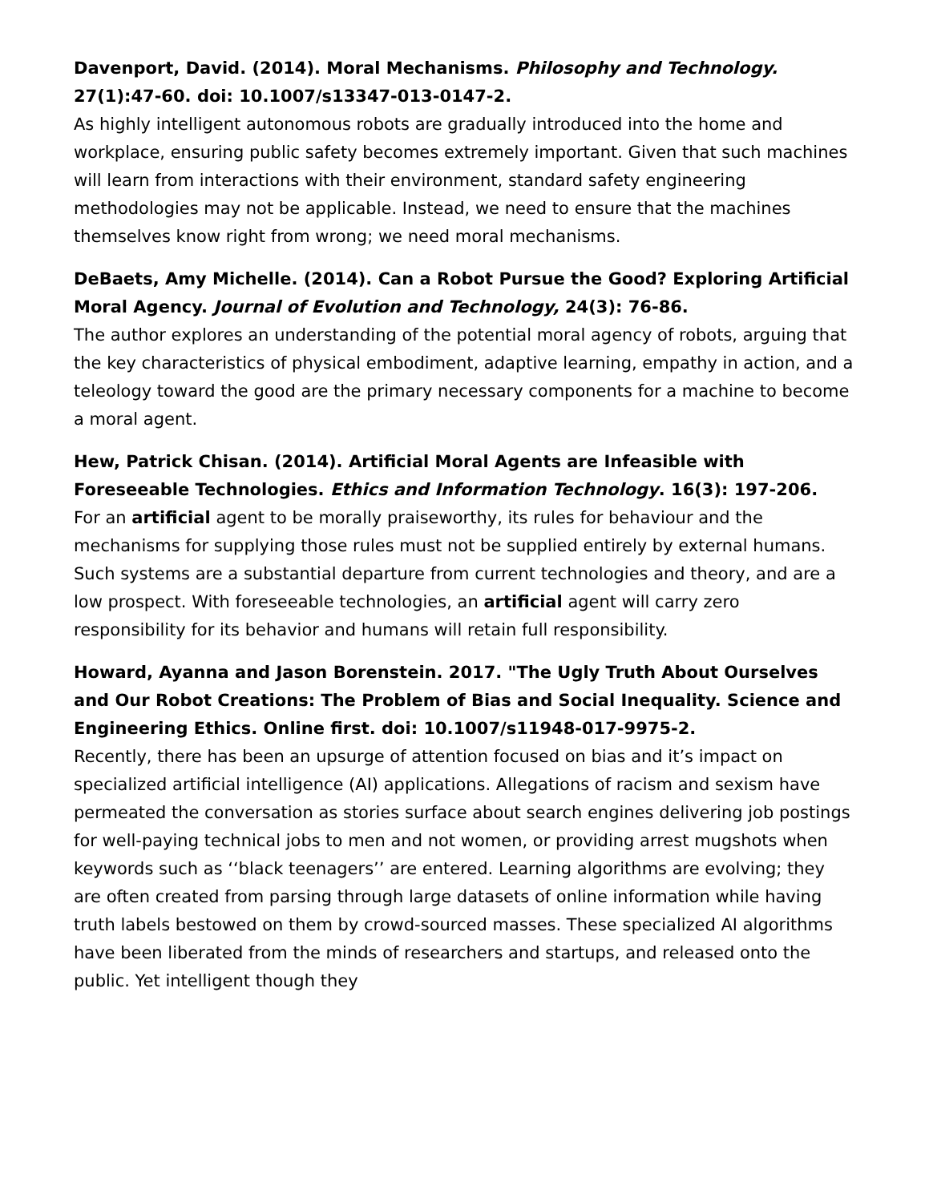Davenport, David. (2014). Moral Mechanisms. Philosophy and Technology. 27(1):47-60. doi: 10.1007/s13347-013-0147-2.
As highly intelligent autonomous robots are gradually introduced into the home and workplace, ensuring public safety becomes extremely important. Given that such machines will learn from interactions with their environment, standard safety engineering methodologies may not be applicable. Instead, we need to ensure that the machines themselves know right from wrong; we need moral mechanisms.
DeBaets, Amy Michelle. (2014). Can a Robot Pursue the Good? Exploring Artificial Moral Agency. Journal of Evolution and Technology, 24(3): 76-86.
The author explores an understanding of the potential moral agency of robots, arguing that the key characteristics of physical embodiment, adaptive learning, empathy in action, and a teleology toward the good are the primary necessary components for a machine to become a moral agent.
Hew, Patrick Chisan. (2014). Artificial Moral Agents are Infeasible with Foreseeable Technologies. Ethics and Information Technology. 16(3): 197-206.
For an artificial agent to be morally praiseworthy, its rules for behaviour and the mechanisms for supplying those rules must not be supplied entirely by external humans. Such systems are a substantial departure from current technologies and theory, and are a low prospect. With foreseeable technologies, an artificial agent will carry zero responsibility for its behavior and humans will retain full responsibility.
Howard, Ayanna and Jason Borenstein. 2017. "The Ugly Truth About Ourselves and Our Robot Creations: The Problem of Bias and Social Inequality. Science and Engineering Ethics. Online first. doi: 10.1007/s11948-017-9975-2.
Recently, there has been an upsurge of attention focused on bias and it’s impact on specialized artificial intelligence (AI) applications. Allegations of racism and sexism have permeated the conversation as stories surface about search engines delivering job postings for well-paying technical jobs to men and not women, or providing arrest mugshots when keywords such as ‘‘black teenagers’’ are entered. Learning algorithms are evolving; they are often created from parsing through large datasets of online information while having truth labels bestowed on them by crowd-sourced masses. These specialized AI algorithms have been liberated from the minds of researchers and startups, and released onto the public. Yet intelligent though they